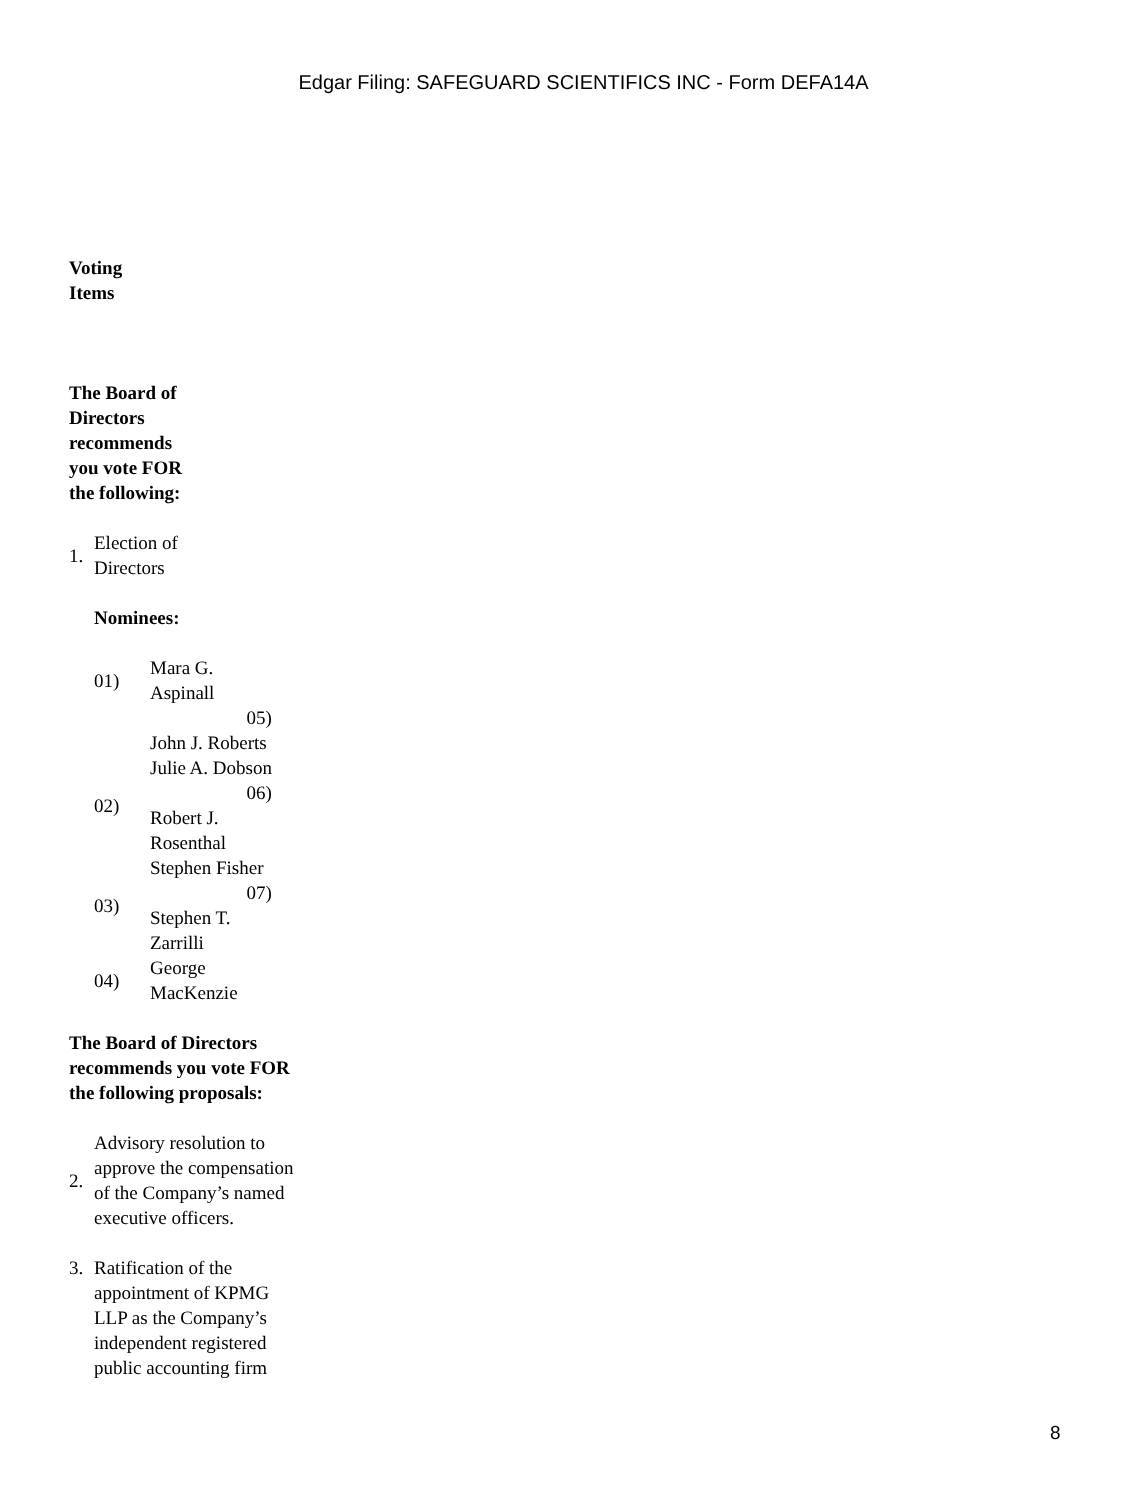Edgar Filing: SAFEGUARD SCIENTIFICS INC - Form DEFA14A
Voting
Items
The Board of
Directors
recommends
you vote FOR
the following:
| 1. | Election of Directors |
Nominees:
| 01) | Mara G. Aspinall |
| | 05) |
| | John J. Roberts |
| 02) | Julie A. Dobson |
| | 06) |
| | Robert J. Rosenthal |
| 03) | Stephen Fisher |
| | 07) |
| | Stephen T. Zarrilli |
| 04) | George MacKenzie |
The Board of Directors recommends you vote FOR the following proposals:
| 2. | Advisory resolution to approve the compensation of the Company’s named executive officers. |
| 3. | Ratification of the appointment of KPMG LLP as the Company’s independent registered public accounting firm |
8